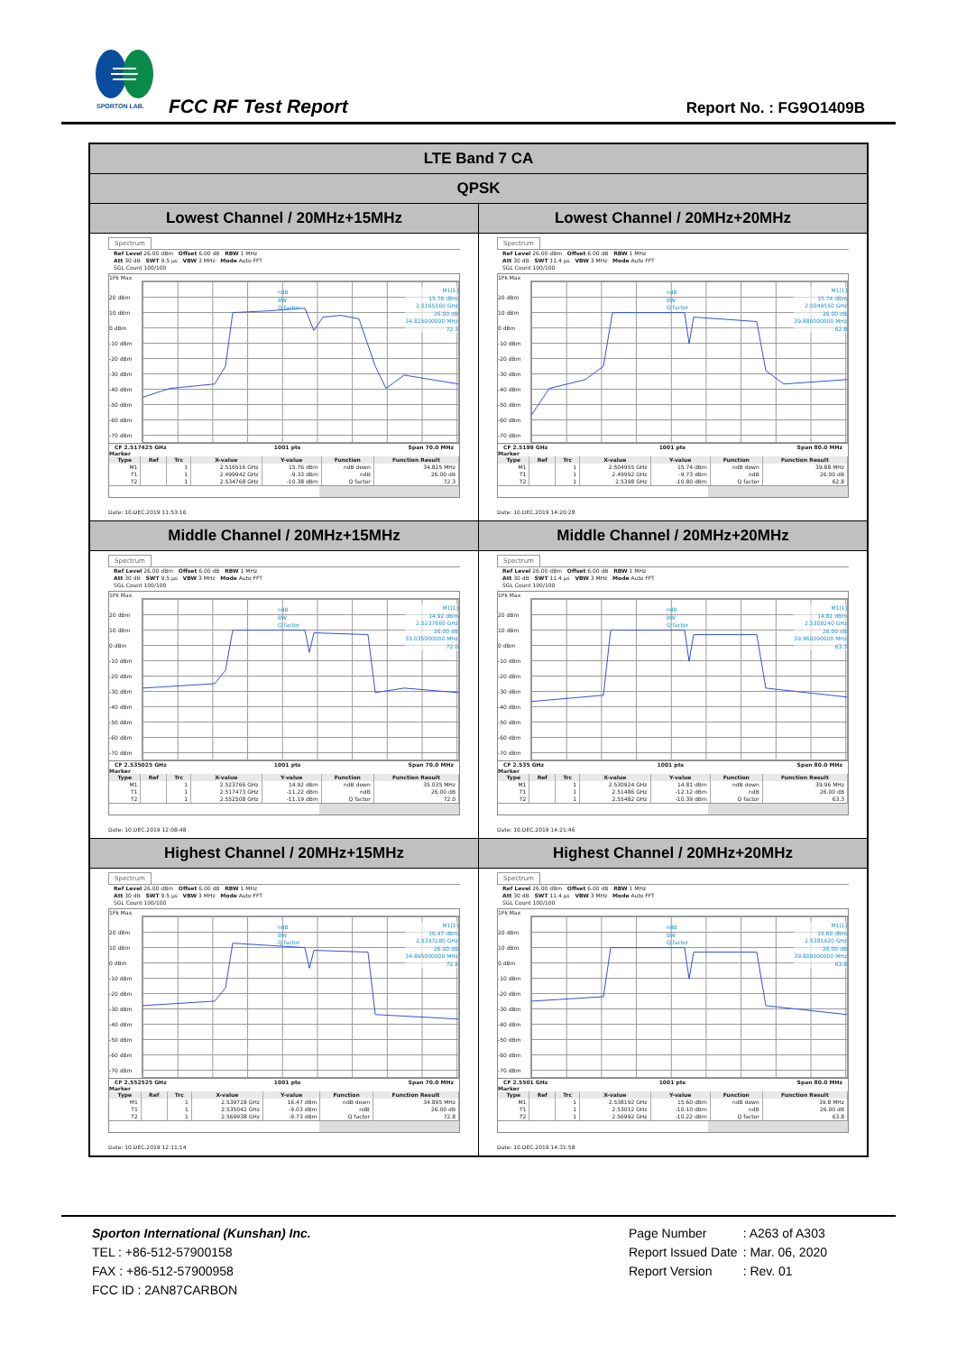SPORTON LAB.
FCC RF Test Report Report No. : FG9O1409B
| LTE Band 7 CA | |
| QPSK | |
| Lowest Channel / 20MHz+15MHz | Lowest Channel / 20MHz+20MHz |
| Spectrum Ref Level 26.00 dBm Offset 6.00 dB RBW 1 MHz Att 30 dB SWT 9.5 µs VBW 3 MHz Mode Auto FFT SGL Count 100/100 1Pk Max 20 dBm 10 dBm 0 dBm -10 dBm -20 dBm -30 dBm -40 dBm -50 dBm -60 dBm -70 dBm M1[1] 15.76 dBm 2.5165160 GHz 26.00 dB 34.825000000 MHz 72.3 ndB BW Q factor CF 2.517425 GHz 1001 pts Span 70.0 MHz Marker / Type / Ref / Trc / X-value / Y-value / Function / Function Result / / --- / --- / --- / --- / --- / --- / --- / / M1 / / 1 / 2.516516 GHz / 15.76 dBm / ndB down / 34.825 MHz / / T1 / / 1 / 2.499942 GHz / -9.33 dBm / ndB / 26.00 dB / / T2 / / 1 / 2.534768 GHz / -10.38 dBm / Q factor / 72.3 / Date: 10.DEC.2019 11:53:16 | Spectrum Ref Level 26.00 dBm Offset 6.00 dB RBW 1 MHz Att 30 dB SWT 11.4 µs VBW 3 MHz Mode Auto FFT SGL Count 100/100 1Pk Max 20 dBm 10 dBm 0 dBm -10 dBm -20 dBm -30 dBm -40 dBm -50 dBm -60 dBm -70 dBm M1[1] 15.74 dBm 2.5049550 GHz 26.00 dB 39.880000000 MHz 62.8 ndB BW Q factor CF 2.5199 GHz 1001 pts Span 80.0 MHz Marker / Type / Ref / Trc / X-value / Y-value / Function / Function Result / / --- / --- / --- / --- / --- / --- / --- / / M1 / / 1 / 2.504955 GHz / 15.74 dBm / ndB down / 39.88 MHz / / T1 / / 1 / 2.49992 GHz / -9.73 dBm / ndB / 26.00 dB / / T2 / / 1 / 2.5398 GHz / -10.80 dBm / Q factor / 62.8 / Date: 10.DEC.2019 14:20:28 |
| Middle Channel / 20MHz+15MHz | Middle Channel / 20MHz+20MHz |
| Spectrum Ref Level 26.00 dBm Offset 6.00 dB RBW 1 MHz Att 30 dB SWT 9.5 µs VBW 3 MHz Mode Auto FFT SGL Count 100/100 1Pk Max 20 dBm 10 dBm 0 dBm -10 dBm -20 dBm -30 dBm -40 dBm -50 dBm -60 dBm -70 dBm M1[1] 14.92 dBm 2.5237660 GHz 26.00 dB 35.035000000 MHz 72.0 ndB BW Q factor CF 2.535025 GHz 1001 pts Span 70.0 MHz Marker / Type / Ref / Trc / X-value / Y-value / Function / Function Result / / --- / --- / --- / --- / --- / --- / --- / / M1 / / 1 / 2.523766 GHz / 14.92 dBm / ndB down / 35.035 MHz / / T1 / / 1 / 2.517473 GHz / -11.22 dBm / ndB / 26.00 dB / / T2 / / 1 / 2.552508 GHz / -11.19 dBm / Q factor / 72.0 / Date: 10.DEC.2019 12:08:48 | Spectrum Ref Level 26.00 dBm Offset 6.00 dB RBW 1 MHz Att 30 dB SWT 11.4 µs VBW 3 MHz Mode Auto FFT SGL Count 100/100 1Pk Max 20 dBm 10 dBm 0 dBm -10 dBm -20 dBm -30 dBm -40 dBm -50 dBm -60 dBm -70 dBm M1[1] 14.81 dBm 2.5309240 GHz 26.00 dB 39.960000000 MHz 63.3 ndB BW Q factor CF 2.535 GHz 1001 pts Span 80.0 MHz Marker / Type / Ref / Trc / X-value / Y-value / Function / Function Result / / --- / --- / --- / --- / --- / --- / --- / / M1 / / 1 / 2.530924 GHz / 14.81 dBm / ndB down / 39.96 MHz / / T1 / / 1 / 2.51486 GHz / -12.12 dBm / ndB / 26.00 dB / / T2 / / 1 / 2.55482 GHz / -10.39 dBm / Q factor / 63.3 / Date: 10.DEC.2019 14:21:46 |
| Highest Channel / 20MHz+15MHz | Highest Channel / 20MHz+20MHz |
| Spectrum Ref Level 26.00 dBm Offset 6.00 dB RBW 1 MHz Att 30 dB SWT 9.5 µs VBW 3 MHz Mode Auto FFT SGL Count 100/100 1Pk Max 20 dBm 10 dBm 0 dBm -10 dBm -20 dBm -30 dBm -40 dBm -50 dBm -60 dBm -70 dBm M1[1] 16.47 dBm 2.5397280 GHz 26.00 dB 34.895000000 MHz 72.8 ndB BW Q factor CF 2.552525 GHz 1001 pts Span 70.0 MHz Marker / Type / Ref / Trc / X-value / Y-value / Function / Function Result / / --- / --- / --- / --- / --- / --- / --- / / M1 / / 1 / 2.539728 GHz / 16.47 dBm / ndB down / 34.895 MHz / / T1 / / 1 / 2.535042 GHz / -9.03 dBm / ndB / 26.00 dB / / T2 / / 1 / 2.569938 GHz / -9.73 dBm / Q factor / 72.8 / Date: 10.DEC.2019 12:11:14 | Spectrum Ref Level 26.00 dBm Offset 6.00 dB RBW 1 MHz Att 30 dB SWT 11.4 µs VBW 3 MHz Mode Auto FFT SGL Count 100/100 1Pk Max 20 dBm 10 dBm 0 dBm -10 dBm -20 dBm -30 dBm -40 dBm -50 dBm -60 dBm -70 dBm M1[1] 15.60 dBm 2.5381920 GHz 26.00 dB 39.800000000 MHz 63.8 ndB BW Q factor CF 2.5501 GHz 1001 pts Span 80.0 MHz Marker / Type / Ref / Trc / X-value / Y-value / Function / Function Result / / --- / --- / --- / --- / --- / --- / --- / / M1 / / 1 / 2.538192 GHz / 15.60 dBm / ndB down / 39.8 MHz / / T1 / / 1 / 2.53012 GHz / -10.10 dBm / ndB / 26.00 dB / / T2 / / 1 / 2.56992 GHz / -10.22 dBm / Q factor / 63.8 / Date: 10.DEC.2019 14:31:58 |
Sporton International (Kunshan) Inc.
TEL : +86-512-57900158
FAX : +86-512-57900958
FCC ID : 2AN87CARBON
| Page Number | : A263 of A303 |
| Report Issued Date | : Mar. 06, 2020 |
| Report Version | : Rev. 01 |